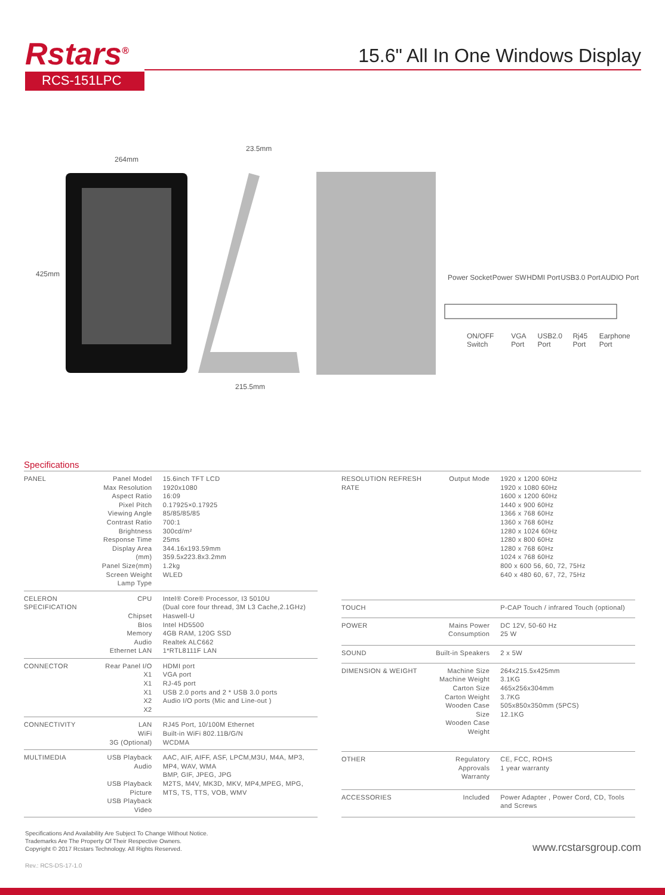Rstars<sup>®</sup>
RCS-151LPC
15.6" All In One Windows Display
264mm
23.5mm
425mm
215.5mm
Power Socket Power SW HDMI Port USB3.0 Port AUDIO Port
ON/OFF Switch VGA Port USB2.0 Port Rj45 Port Earphone Port
Specifications
| PANEL | Panel Model Max Resolution Aspect Ratio Pixel Pitch Viewing Angle Contrast Ratio Brightness Response Time Display Area (mm) Panel Size(mm) Screen Weight Lamp Type | 15.6inch TFT LCD 1920x1080 16:09 0.17925×0.17925 85/85/85/85 700:1 300cd/m² 25ms 344.16x193.59mm 359.5x223.8x3.2mm 1.2kg WLED |
| CELERON SPECIFICATION | CPU Chipset BIos Memory Audio Ethernet LAN | Intel® Core® Processor, I3 5010U (Dual core four thread, 3M L3 Cache,2.1GHz) Haswell-U Intel HD5500 4GB RAM, 120G SSD Realtek ALC662 1*RTL8111F LAN |
| CONNECTOR | Rear Panel I/O X1 X1 X1 X2 X2 | HDMI port VGA port RJ-45 port USB 2.0 ports and 2 * USB 3.0 ports Audio I/O ports (Mic and Line-out ) |
| CONNECTIVITY | LAN WiFi 3G (Optional) | RJ45 Port, 10/100M Ethernet Built-in WiFi 802.11B/G/N WCDMA |
| MULTIMEDIA | USB Playback Audio USB Playback Picture USB Playback Video | AAC, AIF, AIFF, ASF, LPCM,M3U, M4A, MP3, MP4, WAV, WMA BMP, GIF, JPEG, JPG M2TS, M4V, MK3D, MKV, MP4,MPEG, MPG, MTS, TS, TTS, VOB, WMV |
| RESOLUTION REFRESH RATE | Output Mode | 1920 x 1200 60Hz 1920 x 1080 60Hz 1600 x 1200 60Hz 1440 x 900 60Hz 1366 x 768 60Hz 1360 x 768 60Hz 1280 x 1024 60Hz 1280 x 800 60Hz 1280 x 768 60Hz 1024 x 768 60Hz 800 x 600 56, 60, 72, 75Hz 640 x 480 60, 67, 72, 75Hz |
| TOUCH | | P-CAP Touch / infrared Touch (optional) |
| POWER | Mains Power Consumption | DC 12V, 50-60 Hz 25 W |
| SOUND | Built-in Speakers | 2 x 5W |
| DIMENSION & WEIGHT | Machine Size Machine Weight Carton Size Carton Weight Wooden Case Size Wooden Case Weight | 264x215.5x425mm 3.1KG 465x256x304mm 3.7KG 505x850x350mm (5PCS) 12.1KG |
| OTHER | Regulatory Approvals Warranty | CE, FCC, ROHS 1 year warranty |
| ACCESSORIES | Included | Power Adapter , Power Cord, CD, Tools and Screws |
Specifications And Availability Are Subject To Change Without Notice.
Trademarks Are The Property Of Their Respective Owners.
Copyright © 2017 Rcstars Technology. All Rights Reserved.
www.rcstarsgroup.com
Rev.: RCS-DS-17-1.0